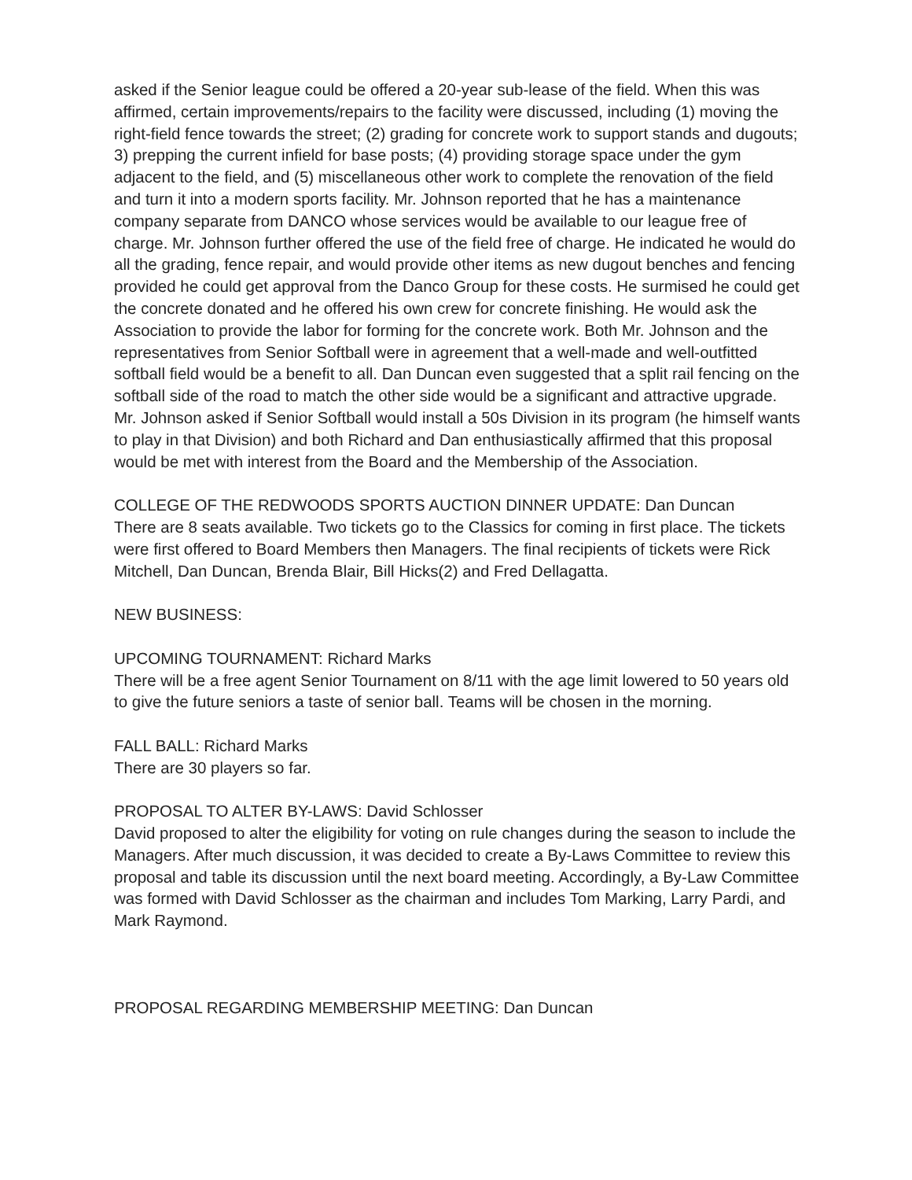asked if the Senior league could be offered a 20-year sub-lease of the field. When this was affirmed, certain improvements/repairs to the facility were discussed, including (1) moving the right-field fence towards the street; (2) grading for concrete work to support stands and dugouts; 3) prepping the current infield for base posts; (4) providing storage space under the gym adjacent to the field, and (5) miscellaneous other work to complete the renovation of the field and turn it into a modern sports facility. Mr. Johnson reported that he has a maintenance company separate from DANCO whose services would be available to our league free of charge. Mr. Johnson further offered the use of the field free of charge. He indicated he would do all the grading, fence repair, and would provide other items as new dugout benches and fencing provided he could get approval from the Danco Group for these costs. He surmised he could get the concrete donated and he offered his own crew for concrete finishing. He would ask the Association to provide the labor for forming for the concrete work. Both Mr. Johnson and the representatives from Senior Softball were in agreement that a well-made and well-outfitted softball field would be a benefit to all. Dan Duncan even suggested that a split rail fencing on the softball side of the road to match the other side would be a significant and attractive upgrade. Mr. Johnson asked if Senior Softball would install a 50s Division in its program (he himself wants to play in that Division) and both Richard and Dan enthusiastically affirmed that this proposal would be met with interest from the Board and the Membership of the Association.
COLLEGE OF THE REDWOODS SPORTS AUCTION DINNER UPDATE: Dan Duncan
There are 8 seats available. Two tickets go to the Classics for coming in first place. The tickets were first offered to Board Members then Managers. The final recipients of tickets were Rick Mitchell, Dan Duncan, Brenda Blair, Bill Hicks(2) and Fred Dellagatta.
NEW BUSINESS:
UPCOMING TOURNAMENT: Richard Marks
There will be a free agent Senior Tournament on 8/11 with the age limit lowered to 50 years old to give the future seniors a taste of senior ball. Teams will be chosen in the morning.
FALL BALL: Richard Marks
There are 30 players so far.
PROPOSAL TO ALTER BY-LAWS: David Schlosser
David proposed to alter the eligibility for voting on rule changes during the season to include the Managers. After much discussion, it was decided to create a By-Laws Committee to review this proposal and table its discussion until the next board meeting. Accordingly, a By-Law Committee was formed with David Schlosser as the chairman and includes Tom Marking, Larry Pardi, and Mark Raymond.
PROPOSAL REGARDING MEMBERSHIP MEETING: Dan Duncan